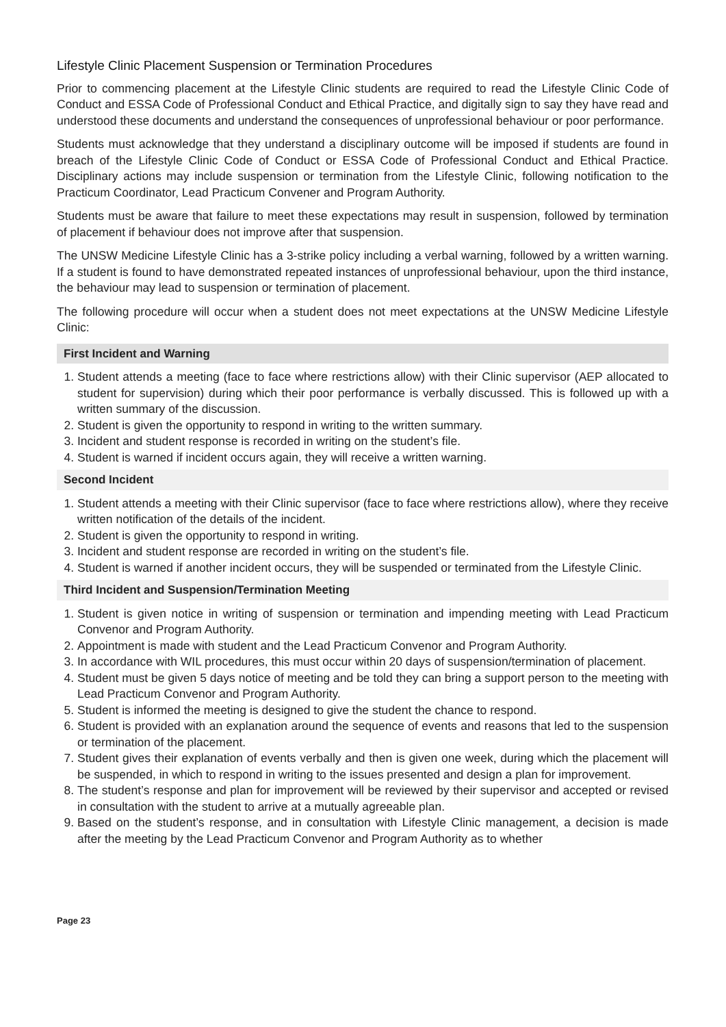Lifestyle Clinic Placement Suspension or Termination Procedures
Prior to commencing placement at the Lifestyle Clinic students are required to read the Lifestyle Clinic Code of Conduct and ESSA Code of Professional Conduct and Ethical Practice, and digitally sign to say they have read and understood these documents and understand the consequences of unprofessional behaviour or poor performance.
Students must acknowledge that they understand a disciplinary outcome will be imposed if students are found in breach of the Lifestyle Clinic Code of Conduct or ESSA Code of Professional Conduct and Ethical Practice. Disciplinary actions may include suspension or termination from the Lifestyle Clinic, following notification to the Practicum Coordinator, Lead Practicum Convener and Program Authority.
Students must be aware that failure to meet these expectations may result in suspension, followed by termination of placement if behaviour does not improve after that suspension.
The UNSW Medicine Lifestyle Clinic has a 3-strike policy including a verbal warning, followed by a written warning. If a student is found to have demonstrated repeated instances of unprofessional behaviour, upon the third instance, the behaviour may lead to suspension or termination of placement.
The following procedure will occur when a student does not meet expectations at the UNSW Medicine Lifestyle Clinic:
First Incident and Warning
1. Student attends a meeting (face to face where restrictions allow) with their Clinic supervisor (AEP allocated to student for supervision) during which their poor performance is verbally discussed. This is followed up with a written summary of the discussion.
2. Student is given the opportunity to respond in writing to the written summary.
3. Incident and student response is recorded in writing on the student’s file.
4. Student is warned if incident occurs again, they will receive a written warning.
Second Incident
1. Student attends a meeting with their Clinic supervisor (face to face where restrictions allow), where they receive written notification of the details of the incident.
2. Student is given the opportunity to respond in writing.
3. Incident and student response are recorded in writing on the student’s file.
4. Student is warned if another incident occurs, they will be suspended or terminated from the Lifestyle Clinic.
Third Incident and Suspension/Termination Meeting
1. Student is given notice in writing of suspension or termination and impending meeting with Lead Practicum Convenor and Program Authority.
2. Appointment is made with student and the Lead Practicum Convenor and Program Authority.
3. In accordance with WIL procedures, this must occur within 20 days of suspension/termination of placement.
4. Student must be given 5 days notice of meeting and be told they can bring a support person to the meeting with Lead Practicum Convenor and Program Authority.
5. Student is informed the meeting is designed to give the student the chance to respond.
6. Student is provided with an explanation around the sequence of events and reasons that led to the suspension or termination of the placement.
7. Student gives their explanation of events verbally and then is given one week, during which the placement will be suspended, in which to respond in writing to the issues presented and design a plan for improvement.
8. The student’s response and plan for improvement will be reviewed by their supervisor and accepted or revised in consultation with the student to arrive at a mutually agreeable plan.
9. Based on the student’s response, and in consultation with Lifestyle Clinic management, a decision is made after the meeting by the Lead Practicum Convenor and Program Authority as to whether
Page 23